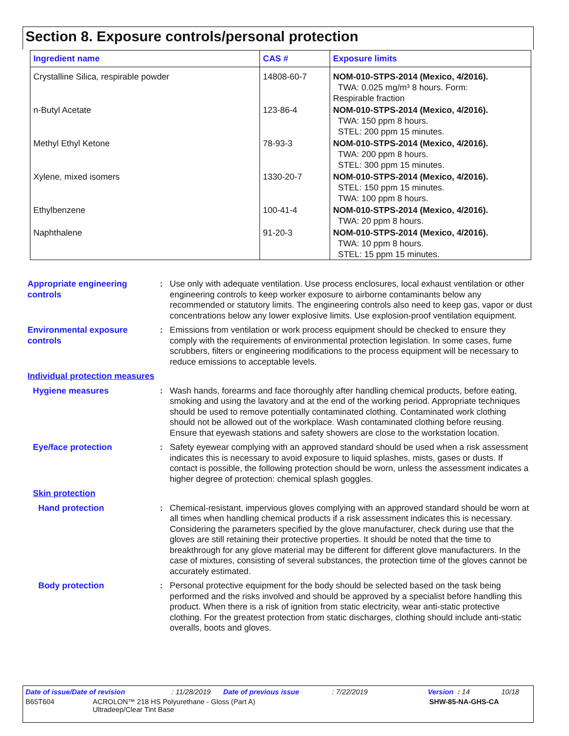Section 8. Exposure controls/personal protection
| Ingredient name | CAS # | Exposure limits |
| --- | --- | --- |
| Crystalline Silica, respirable powder | 14808-60-7 | NOM-010-STPS-2014 (Mexico, 4/2016). TWA: 0.025 mg/m³ 8 hours. Form: Respirable fraction |
| n-Butyl Acetate | 123-86-4 | NOM-010-STPS-2014 (Mexico, 4/2016). TWA: 150 ppm 8 hours. STEL: 200 ppm 15 minutes. |
| Methyl Ethyl Ketone | 78-93-3 | NOM-010-STPS-2014 (Mexico, 4/2016). TWA: 200 ppm 8 hours. STEL: 300 ppm 15 minutes. |
| Xylene, mixed isomers | 1330-20-7 | NOM-010-STPS-2014 (Mexico, 4/2016). STEL: 150 ppm 15 minutes. TWA: 100 ppm 8 hours. |
| Ethylbenzene | 100-41-4 | NOM-010-STPS-2014 (Mexico, 4/2016). TWA: 20 ppm 8 hours. |
| Naphthalene | 91-20-3 | NOM-010-STPS-2014 (Mexico, 4/2016). TWA: 10 ppm 8 hours. STEL: 15 ppm 15 minutes. |
Appropriate engineering controls
: Use only with adequate ventilation. Use process enclosures, local exhaust ventilation or other engineering controls to keep worker exposure to airborne contaminants below any recommended or statutory limits. The engineering controls also need to keep gas, vapor or dust concentrations below any lower explosive limits. Use explosion-proof ventilation equipment.
Environmental exposure controls
: Emissions from ventilation or work process equipment should be checked to ensure they comply with the requirements of environmental protection legislation. In some cases, fume scrubbers, filters or engineering modifications to the process equipment will be necessary to reduce emissions to acceptable levels.
Individual protection measures
Hygiene measures : Wash hands, forearms and face thoroughly after handling chemical products, before eating, smoking and using the lavatory and at the end of the working period. Appropriate techniques should be used to remove potentially contaminated clothing. Contaminated work clothing should not be allowed out of the workplace. Wash contaminated clothing before reusing. Ensure that eyewash stations and safety showers are close to the workstation location.
Eye/face protection : Safety eyewear complying with an approved standard should be used when a risk assessment indicates this is necessary to avoid exposure to liquid splashes, mists, gases or dusts. If contact is possible, the following protection should be worn, unless the assessment indicates a higher degree of protection: chemical splash goggles.
Skin protection
Hand protection : Chemical-resistant, impervious gloves complying with an approved standard should be worn at all times when handling chemical products if a risk assessment indicates this is necessary. Considering the parameters specified by the glove manufacturer, check during use that the gloves are still retaining their protective properties. It should be noted that the time to breakthrough for any glove material may be different for different glove manufacturers. In the case of mixtures, consisting of several substances, the protection time of the gloves cannot be accurately estimated.
Body protection : Personal protective equipment for the body should be selected based on the task being performed and the risks involved and should be approved by a specialist before handling this product. When there is a risk of ignition from static electricity, wear anti-static protective clothing. For the greatest protection from static discharges, clothing should include anti-static overalls, boots and gloves.
Date of issue/Date of revision : 11/28/2019 Date of previous issue : 7/22/2019 Version : 14 10/18
B65T604 ACROLON™ 218 HS Polyurethane - Gloss (Part A)
Ultradeep/Clear Tint Base
SHW-85-NA-GHS-CA